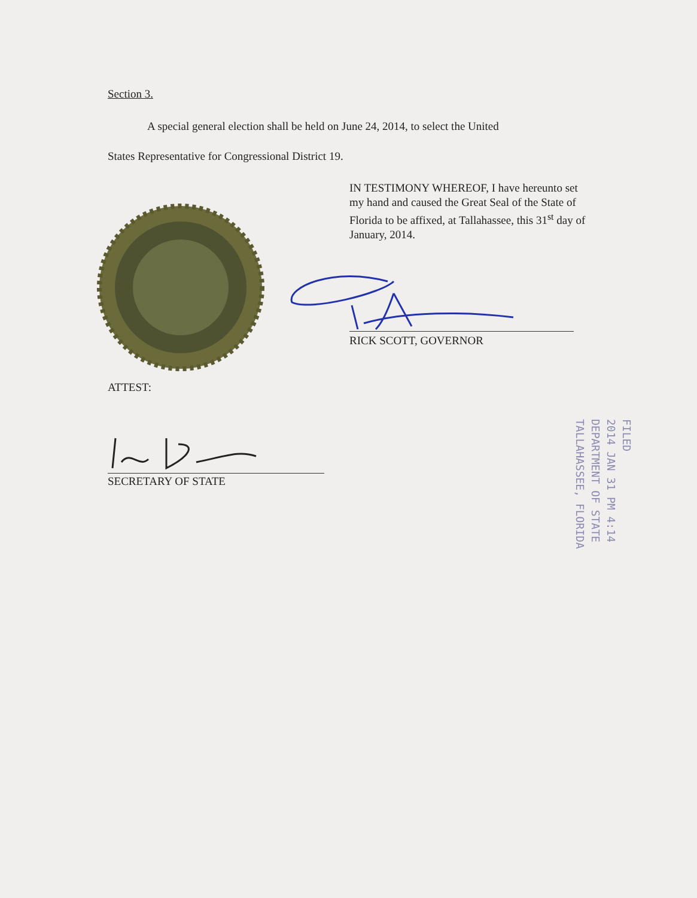Section 3.
A special general election shall be held on June 24, 2014, to select the United
States Representative for Congressional District 19.
IN TESTIMONY WHEREOF, I have hereunto set my hand and caused the Great Seal of the State of Florida to be affixed, at Tallahassee, this 31<sup>st</sup> day of January, 2014.
RICK SCOTT, GOVERNOR
ATTEST:
SECRETARY OF STATE
FILED
2014 JAN 31 PM 4:14
DEPARTMENT OF STATE
TALLAHASSEE, FLORIDA